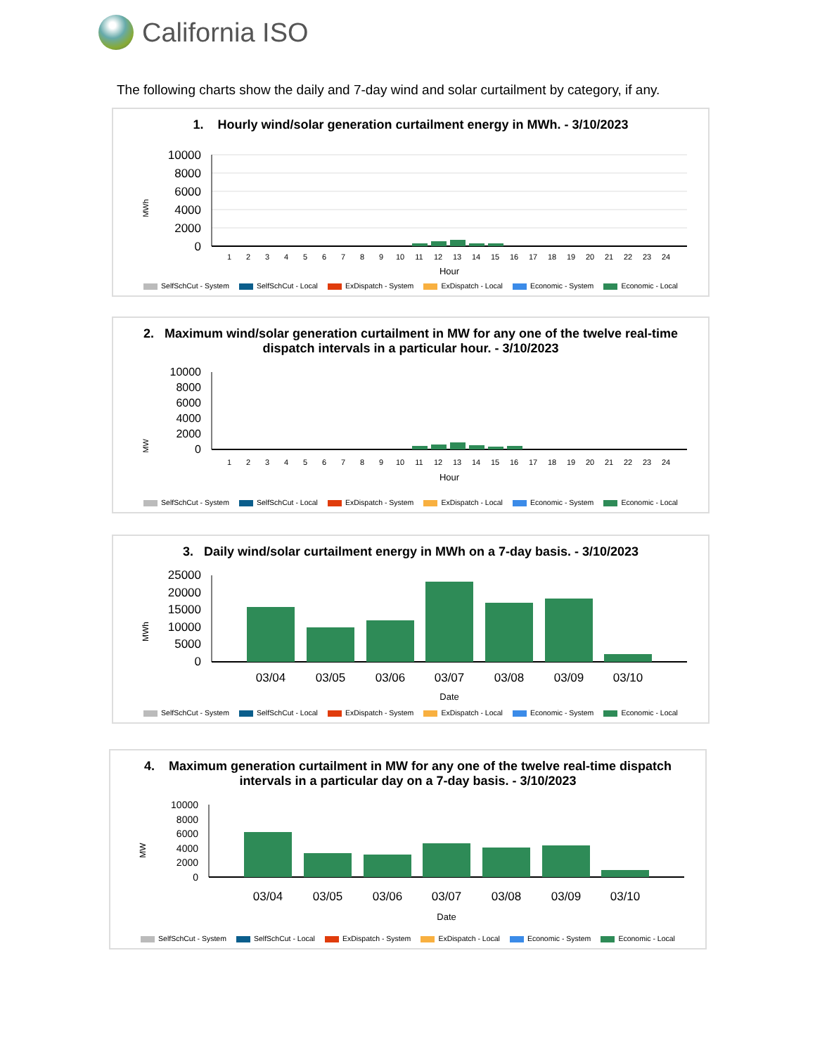California ISO
The following charts show the daily and 7-day wind and solar curtailment by category, if any.
1. Hourly wind/solar generation curtailment energy in MWh. - 3/10/2023
MWh
10000
8000
6000
4000
2000
0
1
2
3
4
5
6
7
8
9
10
11
12
13
14
15
16
17
18
19
20
21
22
23
24
Hour
SelfSchCut - System SelfSchCut - Local ExDispatch - System ExDispatch - Local Economic - System Economic - Local
2. Maximum wind/solar generation curtailment in MW for any one of the twelve real-time dispatch intervals in a particular hour. - 3/10/2023
MW
10000
8000
6000
4000
2000
0
1
2
3
4
5
6
7
8
9
10
11
12
13
14
15
16
17
18
19
20
21
22
23
24
Hour
SelfSchCut - System SelfSchCut - Local ExDispatch - System ExDispatch - Local Economic - System Economic - Local
3. Daily wind/solar curtailment energy in MWh on a 7-day basis. - 3/10/2023
MWh
25000
20000
15000
10000
5000
0
03/04
03/05
03/06
03/07
03/08
03/09
03/10
Date
SelfSchCut - System SelfSchCut - Local ExDispatch - System ExDispatch - Local Economic - System Economic - Local
4. Maximum generation curtailment in MW for any one of the twelve real-time dispatch intervals in a particular day on a 7-day basis. - 3/10/2023
MW
10000
8000
6000
4000
2000
0
03/04
03/05
03/06
03/07
03/08
03/09
03/10
Date
SelfSchCut - System SelfSchCut - Local ExDispatch - System ExDispatch - Local Economic - System Economic - Local